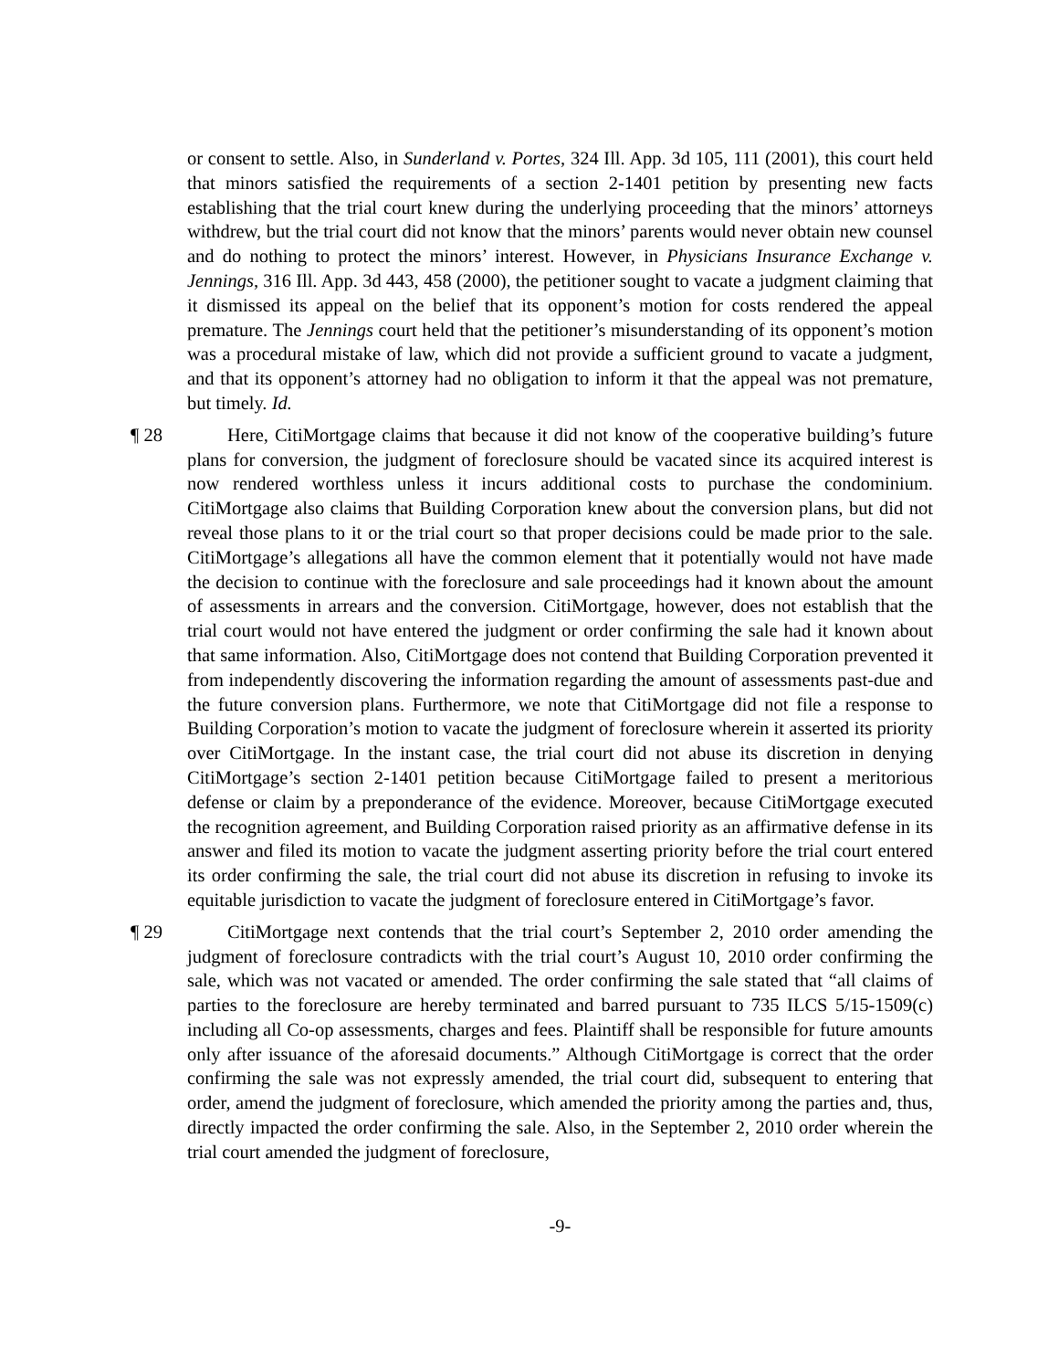or consent to settle. Also, in Sunderland v. Portes, 324 Ill. App. 3d 105, 111 (2001), this court held that minors satisfied the requirements of a section 2-1401 petition by presenting new facts establishing that the trial court knew during the underlying proceeding that the minors’ attorneys withdrew, but the trial court did not know that the minors’ parents would never obtain new counsel and do nothing to protect the minors’ interest. However, in Physicians Insurance Exchange v. Jennings, 316 Ill. App. 3d 443, 458 (2000), the petitioner sought to vacate a judgment claiming that it dismissed its appeal on the belief that its opponent’s motion for costs rendered the appeal premature. The Jennings court held that the petitioner’s misunderstanding of its opponent’s motion was a procedural mistake of law, which did not provide a sufficient ground to vacate a judgment, and that its opponent’s attorney had no obligation to inform it that the appeal was not premature, but timely. Id.
¶ 28
Here, CitiMortgage claims that because it did not know of the cooperative building’s future plans for conversion, the judgment of foreclosure should be vacated since its acquired interest is now rendered worthless unless it incurs additional costs to purchase the condominium. CitiMortgage also claims that Building Corporation knew about the conversion plans, but did not reveal those plans to it or the trial court so that proper decisions could be made prior to the sale. CitiMortgage’s allegations all have the common element that it potentially would not have made the decision to continue with the foreclosure and sale proceedings had it known about the amount of assessments in arrears and the conversion. CitiMortgage, however, does not establish that the trial court would not have entered the judgment or order confirming the sale had it known about that same information. Also, CitiMortgage does not contend that Building Corporation prevented it from independently discovering the information regarding the amount of assessments past-due and the future conversion plans. Furthermore, we note that CitiMortgage did not file a response to Building Corporation’s motion to vacate the judgment of foreclosure wherein it asserted its priority over CitiMortgage. In the instant case, the trial court did not abuse its discretion in denying CitiMortgage’s section 2-1401 petition because CitiMortgage failed to present a meritorious defense or claim by a preponderance of the evidence. Moreover, because CitiMortgage executed the recognition agreement, and Building Corporation raised priority as an affirmative defense in its answer and filed its motion to vacate the judgment asserting priority before the trial court entered its order confirming the sale, the trial court did not abuse its discretion in refusing to invoke its equitable jurisdiction to vacate the judgment of foreclosure entered in CitiMortgage’s favor.
¶ 29
CitiMortgage next contends that the trial court’s September 2, 2010 order amending the judgment of foreclosure contradicts with the trial court’s August 10, 2010 order confirming the sale, which was not vacated or amended. The order confirming the sale stated that “all claims of parties to the foreclosure are hereby terminated and barred pursuant to 735 ILCS 5/15-1509(c) including all Co-op assessments, charges and fees. Plaintiff shall be responsible for future amounts only after issuance of the aforesaid documents.” Although CitiMortgage is correct that the order confirming the sale was not expressly amended, the trial court did, subsequent to entering that order, amend the judgment of foreclosure, which amended the priority among the parties and, thus, directly impacted the order confirming the sale. Also, in the September 2, 2010 order wherein the trial court amended the judgment of foreclosure,
-9-